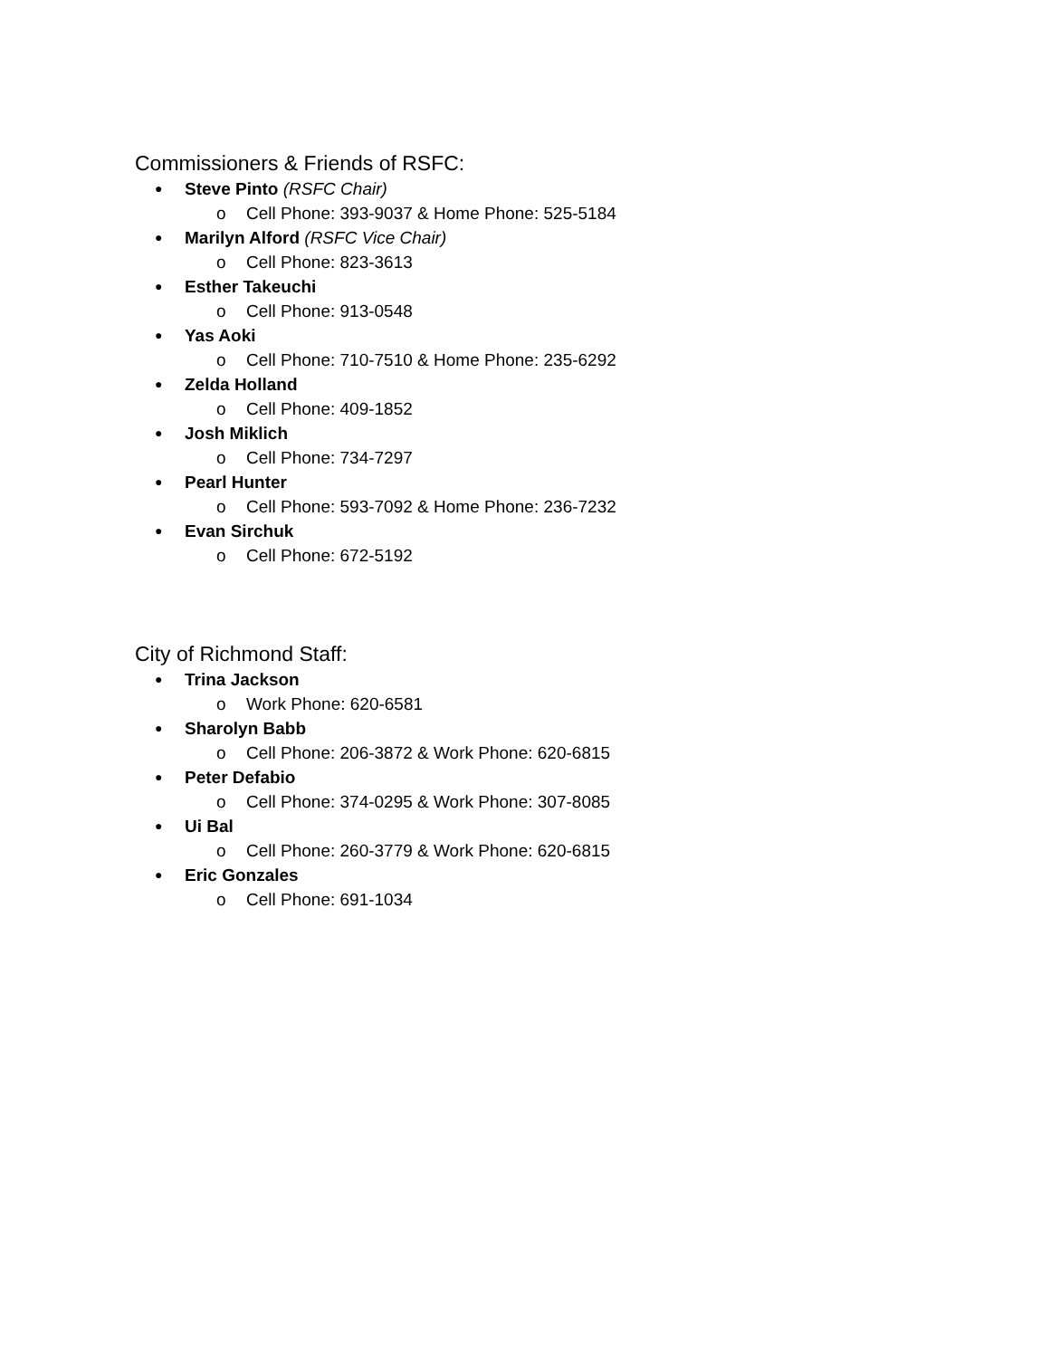Commissioners & Friends of RSFC:
● Steve Pinto (RSFC Chair)
o Cell Phone: 393-9037 & Home Phone: 525-5184
● Marilyn Alford (RSFC Vice Chair)
o Cell Phone: 823-3613
● Esther Takeuchi
o Cell Phone: 913-0548
● Yas Aoki
o Cell Phone: 710-7510 & Home Phone: 235-6292
● Zelda Holland
o Cell Phone: 409-1852
● Josh Miklich
o Cell Phone: 734-7297
● Pearl Hunter
o Cell Phone: 593-7092 & Home Phone: 236-7232
● Evan Sirchuk
o Cell Phone: 672-5192
City of Richmond Staff:
● Trina Jackson
o Work Phone: 620-6581
● Sharolyn Babb
o Cell Phone: 206-3872 & Work Phone: 620-6815
● Peter Defabio
o Cell Phone: 374-0295 & Work Phone: 307-8085
● Ui Bal
o Cell Phone: 260-3779 & Work Phone: 620-6815
● Eric Gonzales
o Cell Phone: 691-1034